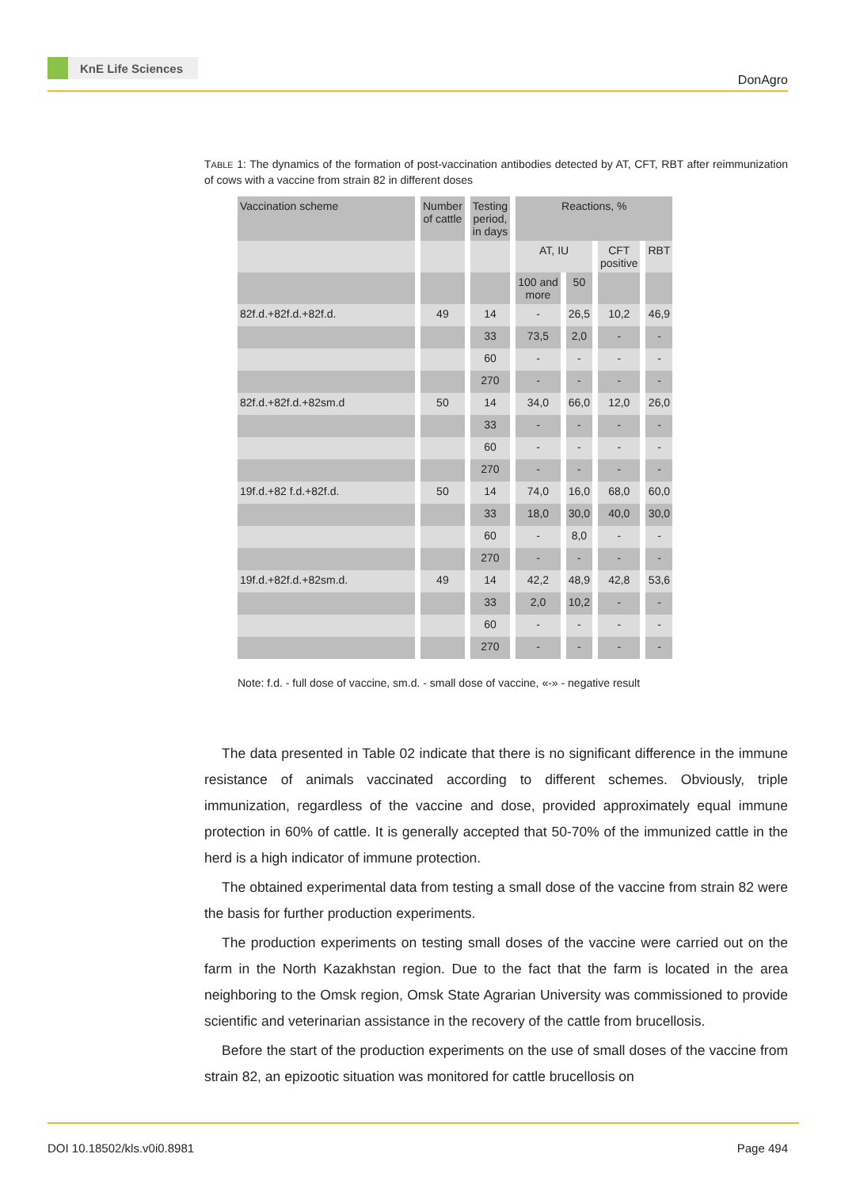KnE Life Sciences
DonAgro
TABLE 1: The dynamics of the formation of post-vaccination antibodies detected by AT, CFT, RBT after reimmunization of cows with a vaccine from strain 82 in different doses
| Vaccination scheme | Number of cattle | Testing period, in days | Reactions, % | | | |
| --- | --- | --- | --- | --- | --- | --- |
| | | | AT, IU | | CFT positive | RBT |
| | | | 100 and more | 50 | | |
| 82f.d.+82f.d.+82f.d. | 49 | 14 | - | 26,5 | 10,2 | 46,9 |
| | | 33 | 73,5 | 2,0 | - | - |
| | | 60 | - | - | - | - |
| | | 270 | - | - | - | - |
| 82f.d.+82f.d.+82sm.d | 50 | 14 | 34,0 | 66,0 | 12,0 | 26,0 |
| | | 33 | - | - | - | - |
| | | 60 | - | - | - | - |
| | | 270 | - | - | - | - |
| 19f.d.+82 f.d.+82f.d. | 50 | 14 | 74,0 | 16,0 | 68,0 | 60,0 |
| | | 33 | 18,0 | 30,0 | 40,0 | 30,0 |
| | | 60 | - | 8,0 | - | - |
| | | 270 | - | - | - | - |
| 19f.d.+82f.d.+82sm.d. | 49 | 14 | 42,2 | 48,9 | 42,8 | 53,6 |
| | | 33 | 2,0 | 10,2 | - | - |
| | | 60 | - | - | - | - |
| | | 270 | - | - | - | - |
Note: f.d. - full dose of vaccine, sm.d. - small dose of vaccine, «-» - negative result
The data presented in Table 02 indicate that there is no significant difference in the immune resistance of animals vaccinated according to different schemes. Obviously, triple immunization, regardless of the vaccine and dose, provided approximately equal immune protection in 60% of cattle. It is generally accepted that 50-70% of the immunized cattle in the herd is a high indicator of immune protection.
The obtained experimental data from testing a small dose of the vaccine from strain 82 were the basis for further production experiments.
The production experiments on testing small doses of the vaccine were carried out on the farm in the North Kazakhstan region. Due to the fact that the farm is located in the area neighboring to the Omsk region, Omsk State Agrarian University was commissioned to provide scientific and veterinarian assistance in the recovery of the cattle from brucellosis.
Before the start of the production experiments on the use of small doses of the vaccine from strain 82, an epizootic situation was monitored for cattle brucellosis on
DOI 10.18502/kls.v0i0.8981 Page 494